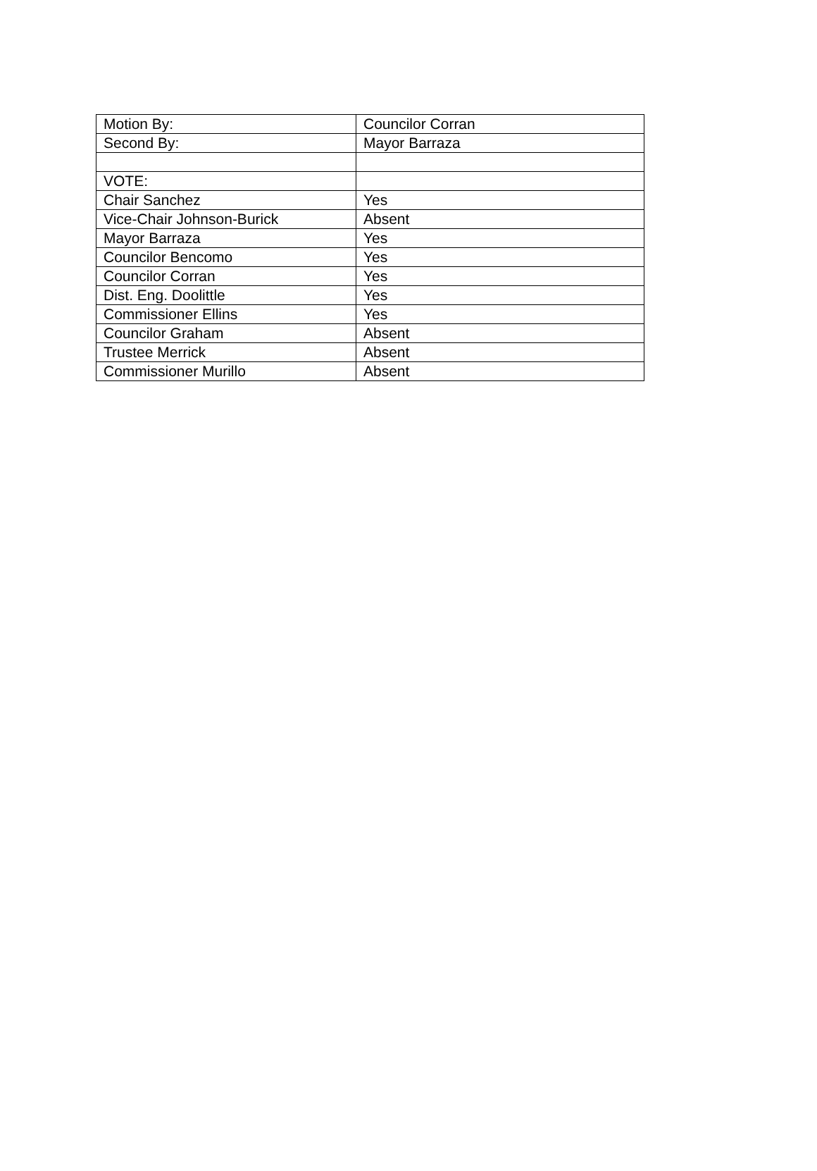| Motion By: | Councilor Corran |
| Second By: | Mayor Barraza |
| VOTE: | |
| Chair Sanchez | Yes |
| Vice-Chair Johnson-Burick | Absent |
| Mayor Barraza | Yes |
| Councilor Bencomo | Yes |
| Councilor Corran | Yes |
| Dist. Eng. Doolittle | Yes |
| Commissioner Ellins | Yes |
| Councilor Graham | Absent |
| Trustee Merrick | Absent |
| Commissioner Murillo | Absent |